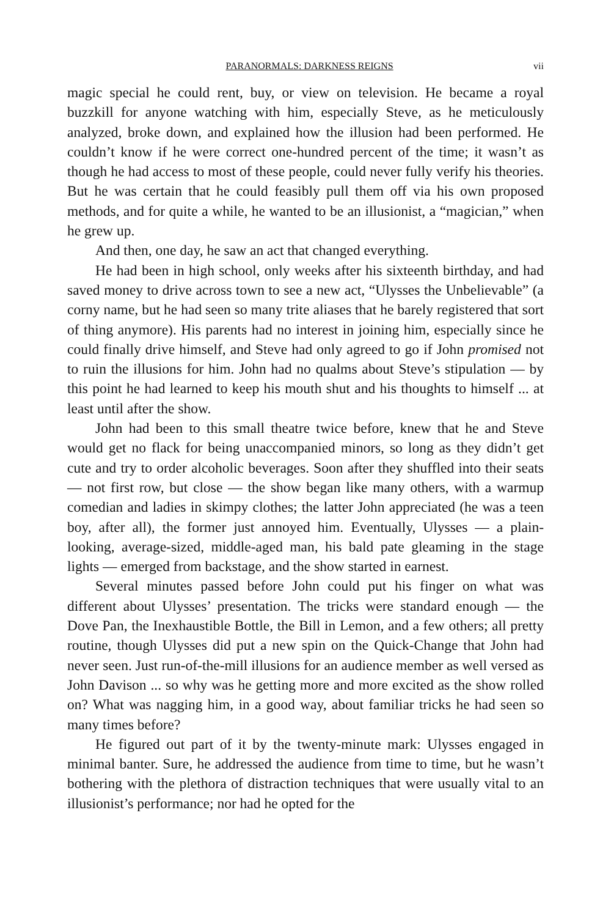PARANORMALS: DARKNESS REIGNS vii
magic special he could rent, buy, or view on television. He became a royal buzzkill for anyone watching with him, especially Steve, as he meticulously analyzed, broke down, and explained how the illusion had been performed. He couldn’t know if he were correct one-hundred percent of the time; it wasn’t as though he had access to most of these people, could never fully verify his theories. But he was certain that he could feasibly pull them off via his own proposed methods, and for quite a while, he wanted to be an illusionist, a “magician,” when he grew up.
And then, one day, he saw an act that changed everything.
He had been in high school, only weeks after his sixteenth birthday, and had saved money to drive across town to see a new act, “Ulysses the Unbelievable” (a corny name, but he had seen so many trite aliases that he barely registered that sort of thing anymore). His parents had no interest in joining him, especially since he could finally drive himself, and Steve had only agreed to go if John promised not to ruin the illusions for him. John had no qualms about Steve’s stipulation — by this point he had learned to keep his mouth shut and his thoughts to himself ... at least until after the show.
John had been to this small theatre twice before, knew that he and Steve would get no flack for being unaccompanied minors, so long as they didn’t get cute and try to order alcoholic beverages. Soon after they shuffled into their seats — not first row, but close — the show began like many others, with a warmup comedian and ladies in skimpy clothes; the latter John appreciated (he was a teen boy, after all), the former just annoyed him. Eventually, Ulysses — a plain-looking, average-sized, middle-aged man, his bald pate gleaming in the stage lights — emerged from backstage, and the show started in earnest.
Several minutes passed before John could put his finger on what was different about Ulysses’ presentation. The tricks were standard enough — the Dove Pan, the Inexhaustible Bottle, the Bill in Lemon, and a few others; all pretty routine, though Ulysses did put a new spin on the Quick-Change that John had never seen. Just run-of-the-mill illusions for an audience member as well versed as John Davison ... so why was he getting more and more excited as the show rolled on? What was nagging him, in a good way, about familiar tricks he had seen so many times before?
He figured out part of it by the twenty-minute mark: Ulysses engaged in minimal banter. Sure, he addressed the audience from time to time, but he wasn’t bothering with the plethora of distraction techniques that were usually vital to an illusionist’s performance; nor had he opted for the